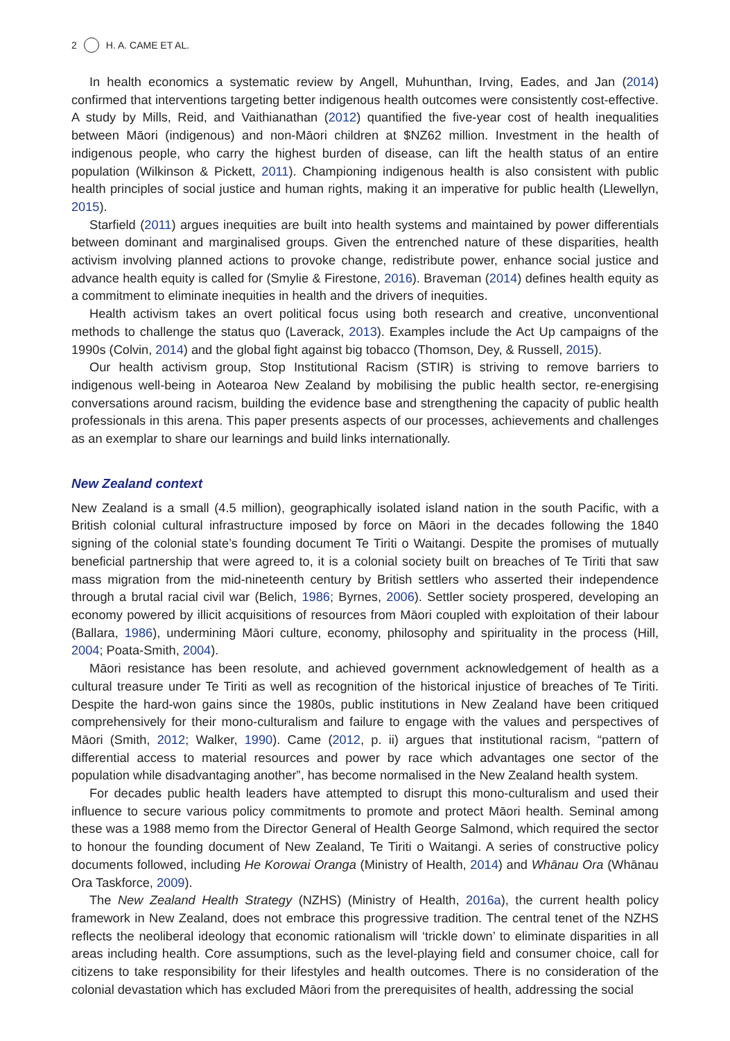2 H. A. CAME ET AL.
In health economics a systematic review by Angell, Muhunthan, Irving, Eades, and Jan (2014) confirmed that interventions targeting better indigenous health outcomes were consistently cost-effective. A study by Mills, Reid, and Vaithianathan (2012) quantified the five-year cost of health inequalities between Māori (indigenous) and non-Māori children at $NZ62 million. Investment in the health of indigenous people, who carry the highest burden of disease, can lift the health status of an entire population (Wilkinson & Pickett, 2011). Championing indigenous health is also consistent with public health principles of social justice and human rights, making it an imperative for public health (Llewellyn, 2015).
Starfield (2011) argues inequities are built into health systems and maintained by power differentials between dominant and marginalised groups. Given the entrenched nature of these disparities, health activism involving planned actions to provoke change, redistribute power, enhance social justice and advance health equity is called for (Smylie & Firestone, 2016). Braveman (2014) defines health equity as a commitment to eliminate inequities in health and the drivers of inequities.
Health activism takes an overt political focus using both research and creative, unconventional methods to challenge the status quo (Laverack, 2013). Examples include the Act Up campaigns of the 1990s (Colvin, 2014) and the global fight against big tobacco (Thomson, Dey, & Russell, 2015).
Our health activism group, Stop Institutional Racism (STIR) is striving to remove barriers to indigenous well-being in Aotearoa New Zealand by mobilising the public health sector, re-energising conversations around racism, building the evidence base and strengthening the capacity of public health professionals in this arena. This paper presents aspects of our processes, achievements and challenges as an exemplar to share our learnings and build links internationally.
New Zealand context
New Zealand is a small (4.5 million), geographically isolated island nation in the south Pacific, with a British colonial cultural infrastructure imposed by force on Māori in the decades following the 1840 signing of the colonial state’s founding document Te Tiriti o Waitangi. Despite the promises of mutually beneficial partnership that were agreed to, it is a colonial society built on breaches of Te Tiriti that saw mass migration from the mid-nineteenth century by British settlers who asserted their independence through a brutal racial civil war (Belich, 1986; Byrnes, 2006). Settler society prospered, developing an economy powered by illicit acquisitions of resources from Māori coupled with exploitation of their labour (Ballara, 1986), undermining Māori culture, economy, philosophy and spirituality in the process (Hill, 2004; Poata-Smith, 2004).
Māori resistance has been resolute, and achieved government acknowledgement of health as a cultural treasure under Te Tiriti as well as recognition of the historical injustice of breaches of Te Tiriti. Despite the hard-won gains since the 1980s, public institutions in New Zealand have been critiqued comprehensively for their mono-culturalism and failure to engage with the values and perspectives of Māori (Smith, 2012; Walker, 1990). Came (2012, p. ii) argues that institutional racism, “pattern of differential access to material resources and power by race which advantages one sector of the population while disadvantaging another”, has become normalised in the New Zealand health system.
For decades public health leaders have attempted to disrupt this mono-culturalism and used their influence to secure various policy commitments to promote and protect Māori health. Seminal among these was a 1988 memo from the Director General of Health George Salmond, which required the sector to honour the founding document of New Zealand, Te Tiriti o Waitangi. A series of constructive policy documents followed, including He Korowai Oranga (Ministry of Health, 2014) and Whānau Ora (Whānau Ora Taskforce, 2009).
The New Zealand Health Strategy (NZHS) (Ministry of Health, 2016a), the current health policy framework in New Zealand, does not embrace this progressive tradition. The central tenet of the NZHS reflects the neoliberal ideology that economic rationalism will ‘trickle down’ to eliminate disparities in all areas including health. Core assumptions, such as the level-playing field and consumer choice, call for citizens to take responsibility for their lifestyles and health outcomes. There is no consideration of the colonial devastation which has excluded Māori from the prerequisites of health, addressing the social